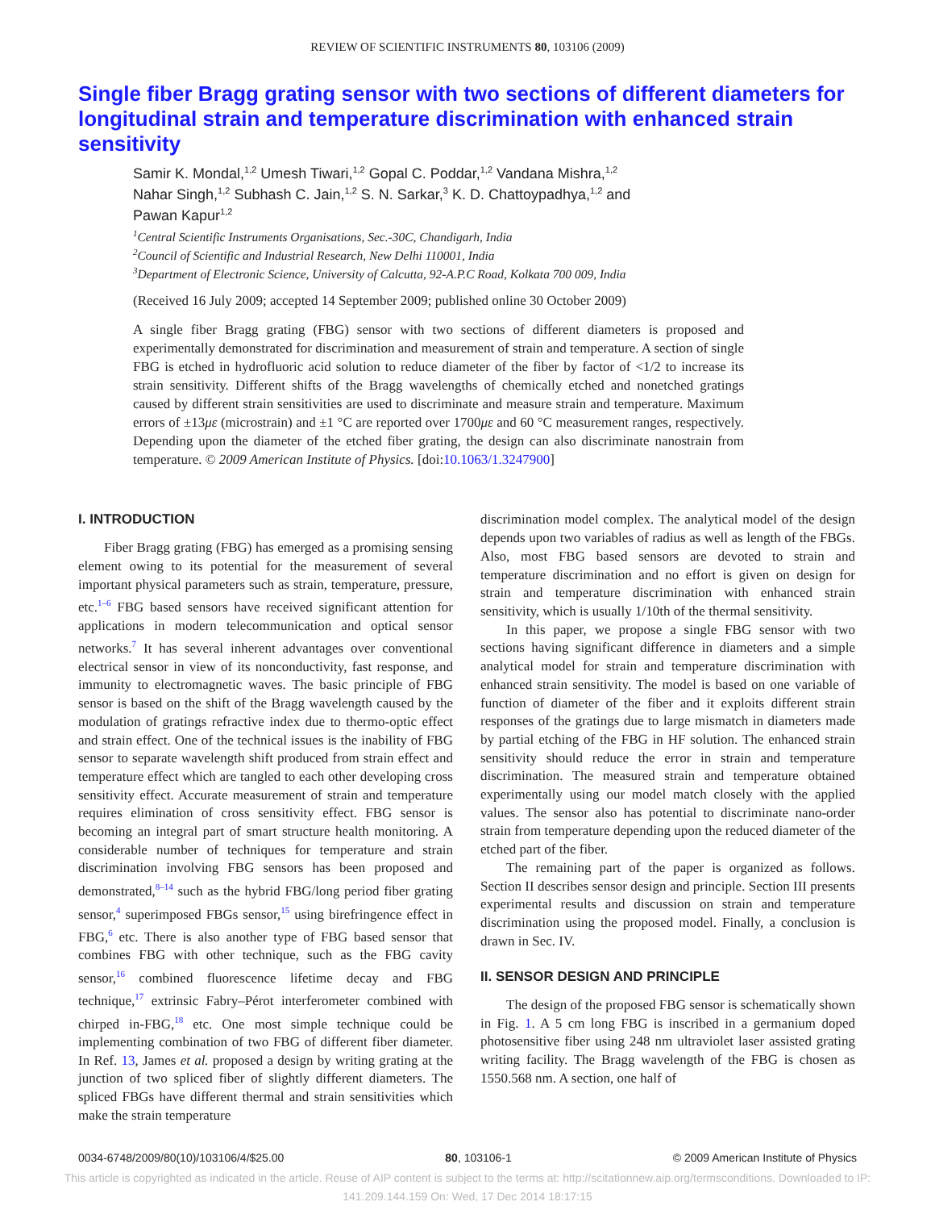REVIEW OF SCIENTIFIC INSTRUMENTS 80, 103106 (2009)
Single fiber Bragg grating sensor with two sections of different diameters for longitudinal strain and temperature discrimination with enhanced strain sensitivity
Samir K. Mondal,<sup>1,2</sup> Umesh Tiwari,<sup>1,2</sup> Gopal C. Poddar,<sup>1,2</sup> Vandana Mishra,<sup>1,2</sup>
Nahar Singh,<sup>1,2</sup> Subhash C. Jain,<sup>1,2</sup> S. N. Sarkar,<sup>3</sup> K. D. Chattoypadhya,<sup>1,2</sup> and
Pawan Kapur<sup>1,2</sup>
<sup>1</sup> Central Scientific Instruments Organisations, Sec.-30C, Chandigarh, India
<sup>2</sup> Council of Scientific and Industrial Research, New Delhi 110001, India
<sup>3</sup> Department of Electronic Science, University of Calcutta, 92-A.P.C Road, Kolkata 700 009, India
(Received 16 July 2009; accepted 14 September 2009; published online 30 October 2009)
A single fiber Bragg grating (FBG) sensor with two sections of different diameters is proposed and experimentally demonstrated for discrimination and measurement of strain and temperature. A section of single FBG is etched in hydrofluoric acid solution to reduce diameter of the fiber by factor of <1/2 to increase its strain sensitivity. Different shifts of the Bragg wavelengths of chemically etched and nonetched gratings caused by different strain sensitivities are used to discriminate and measure strain and temperature. Maximum errors of ±13με (microstrain) and ±1 °C are reported over 1700με and 60 °C measurement ranges, respectively. Depending upon the diameter of the etched fiber grating, the design can also discriminate nanostrain from temperature. © 2009 American Institute of Physics. [doi:10.1063/1.3247900]
I. INTRODUCTION
Fiber Bragg grating (FBG) has emerged as a promising sensing element owing to its potential for the measurement of several important physical parameters such as strain, temperature, pressure, etc.<sup>1–6</sup> FBG based sensors have received significant attention for applications in modern telecommunication and optical sensor networks.<sup>7</sup> It has several inherent advantages over conventional electrical sensor in view of its nonconductivity, fast response, and immunity to electromagnetic waves. The basic principle of FBG sensor is based on the shift of the Bragg wavelength caused by the modulation of gratings refractive index due to thermo-optic effect and strain effect. One of the technical issues is the inability of FBG sensor to separate wavelength shift produced from strain effect and temperature effect which are tangled to each other developing cross sensitivity effect. Accurate measurement of strain and temperature requires elimination of cross sensitivity effect. FBG sensor is becoming an integral part of smart structure health monitoring. A considerable number of techniques for temperature and strain discrimination involving FBG sensors has been proposed and demonstrated,<sup>8–14</sup> such as the hybrid FBG/long period fiber grating sensor,<sup>4</sup> superimposed FBGs sensor,<sup>15</sup> using birefringence effect in FBG,<sup>6</sup> etc. There is also another type of FBG based sensor that combines FBG with other technique, such as the FBG cavity sensor,<sup>16</sup> combined fluorescence lifetime decay and FBG technique,<sup>17</sup> extrinsic Fabry–Pérot interferometer combined with chirped in-FBG,<sup>18</sup> etc. One most simple technique could be implementing combination of two FBG of different fiber diameter. In Ref. 13, James et al. proposed a design by writing grating at the junction of two spliced fiber of slightly different diameters. The spliced FBGs have different thermal and strain sensitivities which make the strain temperature
discrimination model complex. The analytical model of the design depends upon two variables of radius as well as length of the FBGs. Also, most FBG based sensors are devoted to strain and temperature discrimination and no effort is given on design for strain and temperature discrimination with enhanced strain sensitivity, which is usually 1/10th of the thermal sensitivity.
In this paper, we propose a single FBG sensor with two sections having significant difference in diameters and a simple analytical model for strain and temperature discrimination with enhanced strain sensitivity. The model is based on one variable of function of diameter of the fiber and it exploits different strain responses of the gratings due to large mismatch in diameters made by partial etching of the FBG in HF solution. The enhanced strain sensitivity should reduce the error in strain and temperature discrimination. The measured strain and temperature obtained experimentally using our model match closely with the applied values. The sensor also has potential to discriminate nano-order strain from temperature depending upon the reduced diameter of the etched part of the fiber.
The remaining part of the paper is organized as follows. Section II describes sensor design and principle. Section III presents experimental results and discussion on strain and temperature discrimination using the proposed model. Finally, a conclusion is drawn in Sec. IV.
II. SENSOR DESIGN AND PRINCIPLE
The design of the proposed FBG sensor is schematically shown in Fig. 1. A 5 cm long FBG is inscribed in a germanium doped photosensitive fiber using 248 nm ultraviolet laser assisted grating writing facility. The Bragg wavelength of the FBG is chosen as 1550.568 nm. A section, one half of
0034-6748/2009/80(10)/103106/4/$25.00 80, 103106-1 © 2009 American Institute of Physics
This article is copyrighted as indicated in the article. Reuse of AIP content is subject to the terms at: http://scitationnew.aip.org/termsconditions. Downloaded to IP:
141.209.144.159 On: Wed, 17 Dec 2014 18:17:15